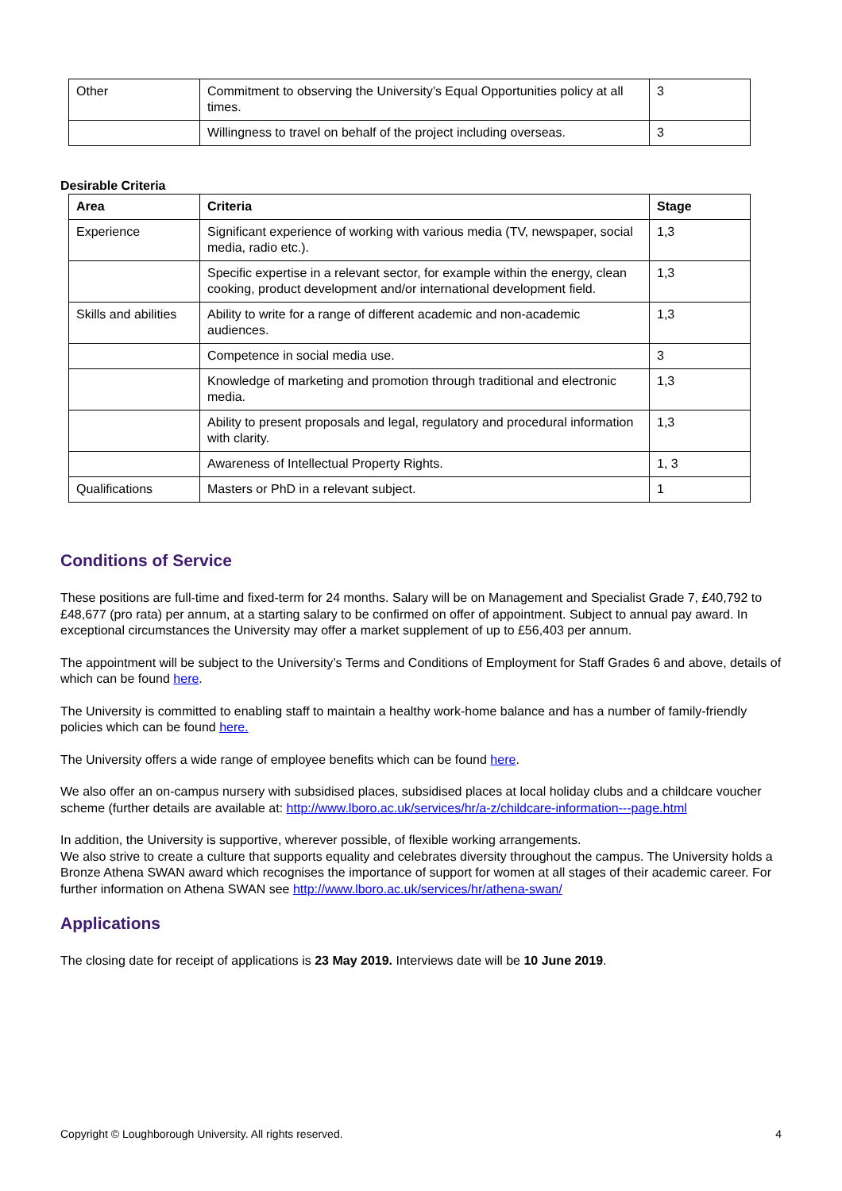| Other | Commitment to observing the University’s Equal Opportunities policy at all times. | 3 |
| | Willingness to travel on behalf of the project including overseas. | 3 |
Desirable Criteria
| Area | Criteria | Stage |
| --- | --- | --- |
| Experience | Significant experience of working with various media (TV, newspaper, social media, radio etc.). | 1,3 |
| | Specific expertise in a relevant sector, for example within the energy, clean cooking, product development and/or international development field. | 1,3 |
| Skills and abilities | Ability to write for a range of different academic and non-academic audiences. | 1,3 |
| | Competence in social media use. | 3 |
| | Knowledge of marketing and promotion through traditional and electronic media. | 1,3 |
| | Ability to present proposals and legal, regulatory and procedural information with clarity. | 1,3 |
| | Awareness of Intellectual Property Rights. | 1, 3 |
| Qualifications | Masters or PhD in a relevant subject. | 1 |
Conditions of Service
These positions are full-time and fixed-term for 24 months. Salary will be on Management and Specialist Grade 7, £40,792 to £48,677 (pro rata) per annum, at a starting salary to be confirmed on offer of appointment. Subject to annual pay award. In exceptional circumstances the University may offer a market supplement of up to £56,403 per annum.
The appointment will be subject to the University’s Terms and Conditions of Employment for Staff Grades 6 and above, details of which can be found here.
The University is committed to enabling staff to maintain a healthy work-home balance and has a number of family-friendly policies which can be found here.
The University offers a wide range of employee benefits which can be found here.
We also offer an on-campus nursery with subsidised places, subsidised places at local holiday clubs and a childcare voucher scheme (further details are available at: http://www.lboro.ac.uk/services/hr/a-z/childcare-information---page.html
In addition, the University is supportive, wherever possible, of flexible working arrangements.
We also strive to create a culture that supports equality and celebrates diversity throughout the campus. The University holds a Bronze Athena SWAN award which recognises the importance of support for women at all stages of their academic career. For further information on Athena SWAN see http://www.lboro.ac.uk/services/hr/athena-swan/
Applications
The closing date for receipt of applications is 23 May 2019. Interviews date will be 10 June 2019.
Copyright © Loughborough University. All rights reserved. 4